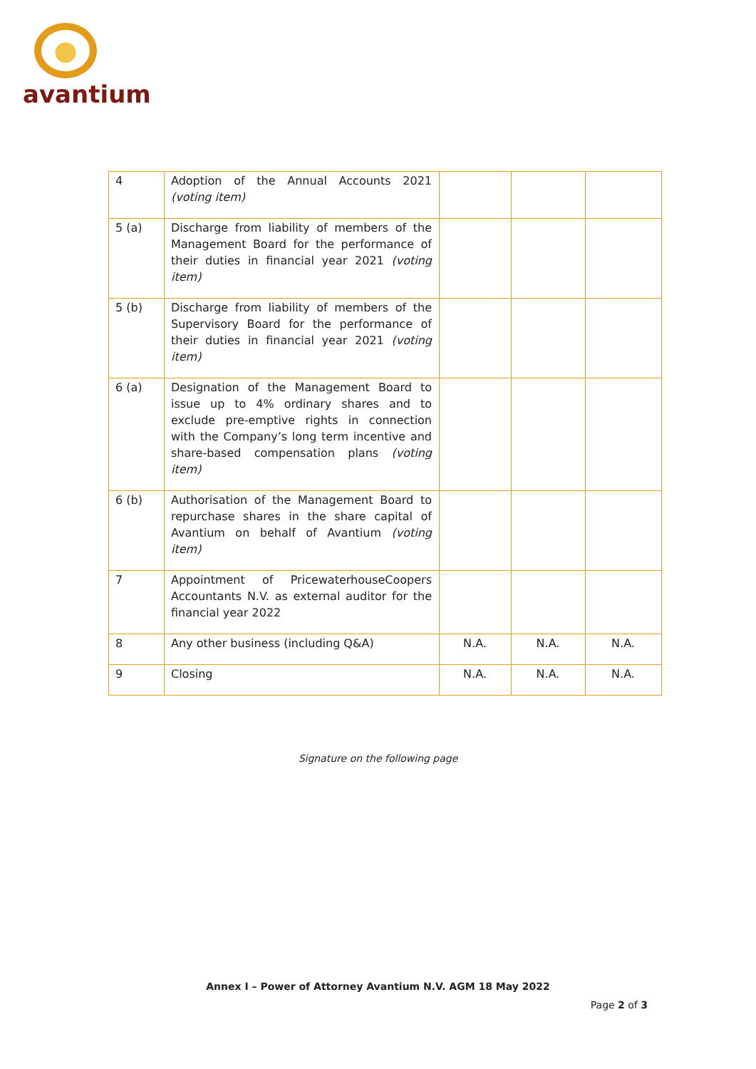avantium
| 4 | Adoption of the Annual Accounts 2021 (voting item) | | | |
| 5 (a) | Discharge from liability of members of the Management Board for the performance of their duties in financial year 2021 (voting item) | | | |
| 5 (b) | Discharge from liability of members of the Supervisory Board for the performance of their duties in financial year 2021 (voting item) | | | |
| 6 (a) | Designation of the Management Board to issue up to 4% ordinary shares and to exclude pre-emptive rights in connection with the Company’s long term incentive and share-based compensation plans (voting item) | | | |
| 6 (b) | Authorisation of the Management Board to repurchase shares in the share capital of Avantium on behalf of Avantium (voting item) | | | |
| 7 | Appointment of PricewaterhouseCoopers Accountants N.V. as external auditor for the financial year 2022 | | | |
| 8 | Any other business (including Q&A) | N.A. | N.A. | N.A. |
| 9 | Closing | N.A. | N.A. | N.A. |
Signature on the following page
Annex I – Power of Attorney Avantium N.V. AGM 18 May 2022
Page 2 of 3